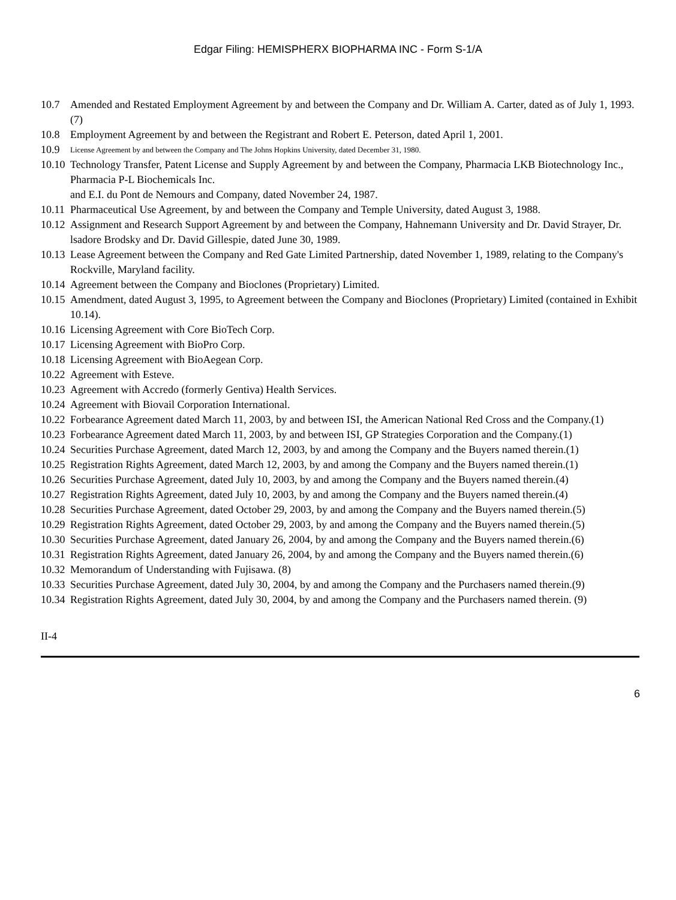Edgar Filing: HEMISPHERX BIOPHARMA INC - Form S-1/A
| 10.7 | Amended and Restated Employment Agreement by and between the Company and Dr. William A. Carter, dated as of July 1, 1993. (7) |
| 10.8 | Employment Agreement by and between the Registrant and Robert E. Peterson, dated April 1, 2001. |
| 10.9 | License Agreement by and between the Company and The Johns Hopkins University, dated December 31, 1980. |
| 10.10 | Technology Transfer, Patent License and Supply Agreement by and between the Company, Pharmacia LKB Biotechnology Inc., Pharmacia P-L Biochemicals Inc. and E.I. du Pont de Nemours and Company, dated November 24, 1987. |
| 10.11 | Pharmaceutical Use Agreement, by and between the Company and Temple University, dated August 3, 1988. |
| 10.12 | Assignment and Research Support Agreement by and between the Company, Hahnemann University and Dr. David Strayer, Dr. lsadore Brodsky and Dr. David Gillespie, dated June 30, 1989. |
| 10.13 | Lease Agreement between the Company and Red Gate Limited Partnership, dated November 1, 1989, relating to the Company's Rockville, Maryland facility. |
| 10.14 | Agreement between the Company and Bioclones (Proprietary) Limited. |
| 10.15 | Amendment, dated August 3, 1995, to Agreement between the Company and Bioclones (Proprietary) Limited (contained in Exhibit 10.14). |
| 10.16 | Licensing Agreement with Core BioTech Corp. |
| 10.17 | Licensing Agreement with BioPro Corp. |
| 10.18 | Licensing Agreement with BioAegean Corp. |
| 10.22 | Agreement with Esteve. |
| 10.23 | Agreement with Accredo (formerly Gentiva) Health Services. |
| 10.24 | Agreement with Biovail Corporation International. |
| 10.22 | Forbearance Agreement dated March 11, 2003, by and between ISI, the American National Red Cross and the Company.(1) |
| 10.23 | Forbearance Agreement dated March 11, 2003, by and between ISI, GP Strategies Corporation and the Company.(1) |
| 10.24 | Securities Purchase Agreement, dated March 12, 2003, by and among the Company and the Buyers named therein.(1) |
| 10.25 | Registration Rights Agreement, dated March 12, 2003, by and among the Company and the Buyers named therein.(1) |
| 10.26 | Securities Purchase Agreement, dated July 10, 2003, by and among the Company and the Buyers named therein.(4) |
| 10.27 | Registration Rights Agreement, dated July 10, 2003, by and among the Company and the Buyers named therein.(4) |
| 10.28 | Securities Purchase Agreement, dated October 29, 2003, by and among the Company and the Buyers named therein.(5) |
| 10.29 | Registration Rights Agreement, dated October 29, 2003, by and among the Company and the Buyers named therein.(5) |
| 10.30 | Securities Purchase Agreement, dated January 26, 2004, by and among the Company and the Buyers named therein.(6) |
| 10.31 | Registration Rights Agreement, dated January 26, 2004, by and among the Company and the Buyers named therein.(6) |
| 10.32 | Memorandum of Understanding with Fujisawa. (8) |
| 10.33 | Securities Purchase Agreement, dated July 30, 2004, by and among the Company and the Purchasers named therein.(9) |
| 10.34 | Registration Rights Agreement, dated July 30, 2004, by and among the Company and the Purchasers named therein. (9) |
II-4
6